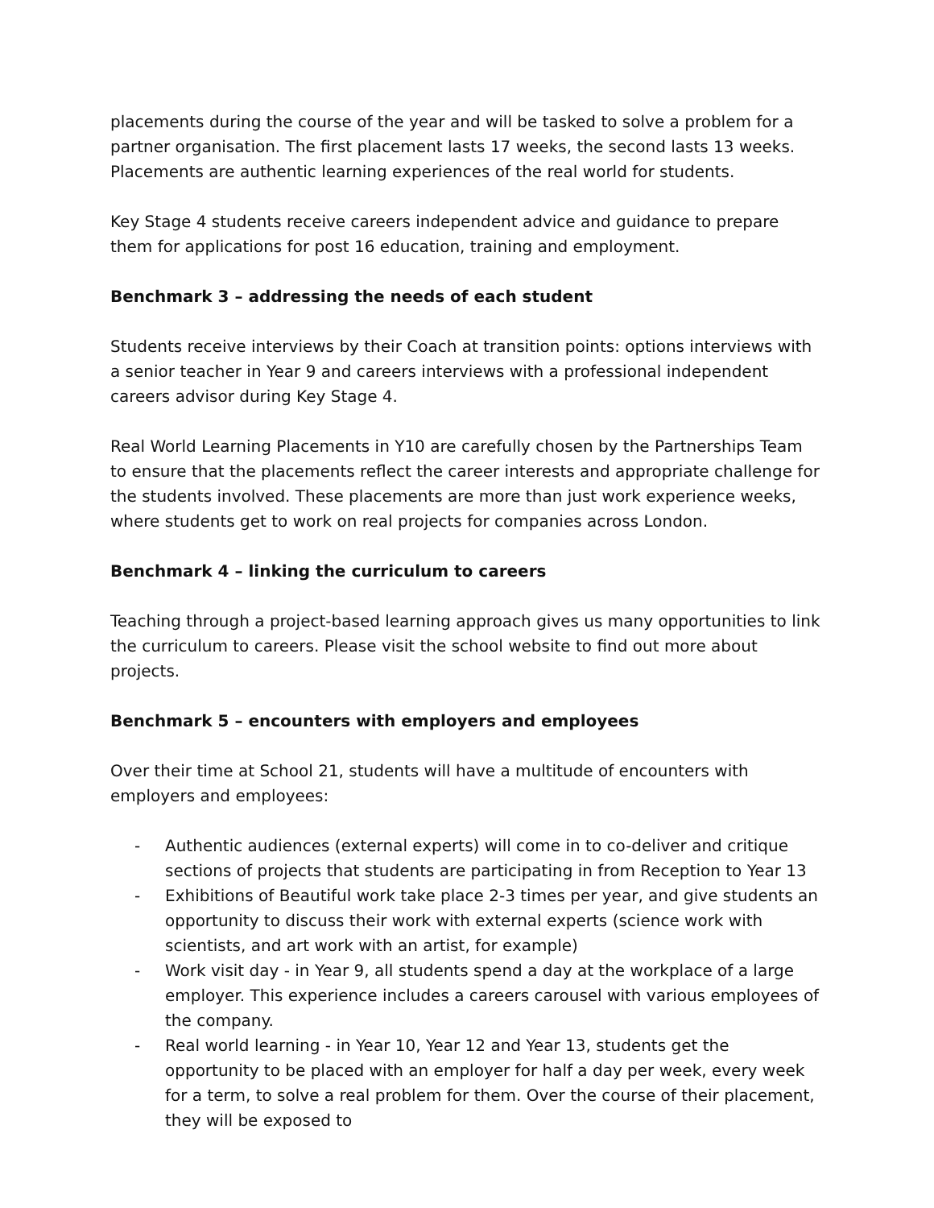placements during the course of the year and will be tasked to solve a problem for a partner organisation. The first placement lasts 17 weeks, the second lasts 13 weeks. Placements are authentic learning experiences of the real world for students.
Key Stage 4 students receive careers independent advice and guidance to prepare them for applications for post 16 education, training and employment.
Benchmark 3 – addressing the needs of each student
Students receive interviews by their Coach at transition points: options interviews with a senior teacher in Year 9 and careers interviews with a professional independent careers advisor during Key Stage 4.
Real World Learning Placements in Y10 are carefully chosen by the Partnerships Team to ensure that the placements reflect the career interests and appropriate challenge for the students involved. These placements are more than just work experience weeks, where students get to work on real projects for companies across London.
Benchmark 4 – linking the curriculum to careers
Teaching through a project-based learning approach gives us many opportunities to link the curriculum to careers. Please visit the school website to find out more about projects.
Benchmark 5 – encounters with employers and employees
Over their time at School 21, students will have a multitude of encounters with employers and employees:
- Authentic audiences (external experts) will come in to co-deliver and critique sections of projects that students are participating in from Reception to Year 13
- Exhibitions of Beautiful work take place 2-3 times per year, and give students an opportunity to discuss their work with external experts (science work with scientists, and art work with an artist, for example)
- Work visit day - in Year 9, all students spend a day at the workplace of a large employer. This experience includes a careers carousel with various employees of the company.
- Real world learning - in Year 10, Year 12 and Year 13, students get the opportunity to be placed with an employer for half a day per week, every week for a term, to solve a real problem for them. Over the course of their placement, they will be exposed to